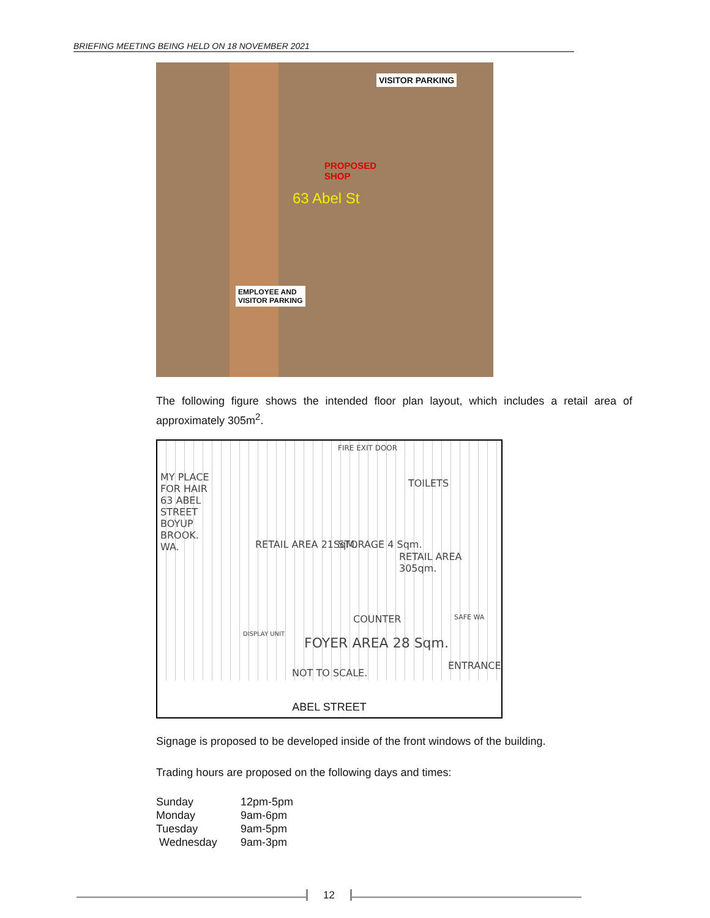BRIEFING MEETING BEING HELD ON 18 NOVEMBER 2021
VISITOR PARKING
PROPOSED
SHOP
63 Abel St
EMPLOYEE AND
VISITOR PARKING
The following figure shows the intended floor plan layout, which includes a retail area of approximately 305m<sup>2</sup>.
MY PLACE
FOR HAIR
63 ABEL
STREET
BOYUP
BROOK.
WA.
FIRE EXIT DOOR
TOILETS
RETAIL AREA 21SqM. STORAGE 4 Sqm.
RETAIL AREA 305qm.
COUNTER SAFE WA
DISPLAY UNIT
FOYER AREA 28 Sqm.
NOT TO SCALE.
ENTRANCE
ABEL STREET
Signage is proposed to be developed inside of the front windows of the building.
Trading hours are proposed on the following days and times:
| Sunday | 12pm-5pm |
| Monday | 9am-6pm |
| Tuesday | 9am-5pm |
| Wednesday | 9am-3pm |
12